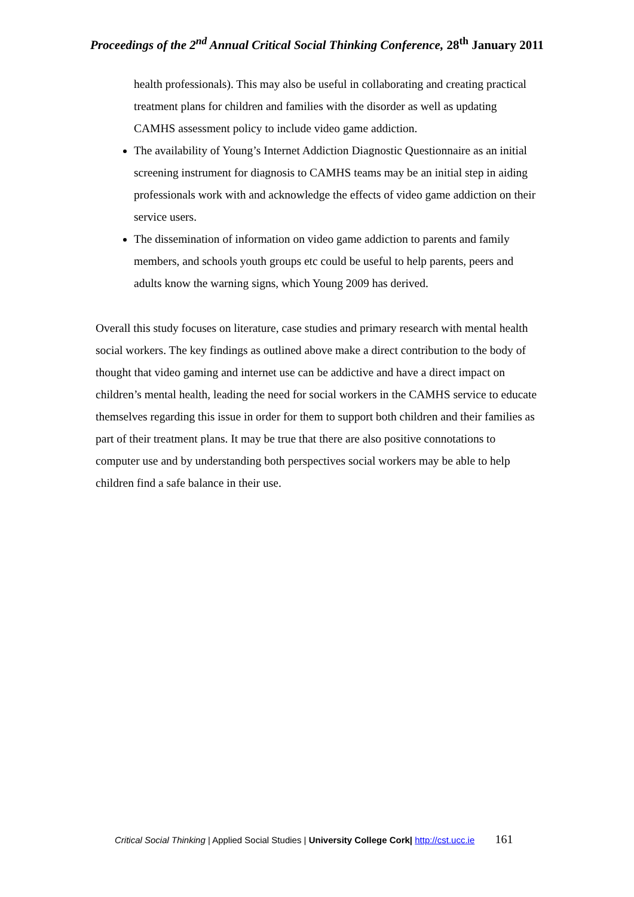Proceedings of the 2<sup>nd</sup> Annual Critical Social Thinking Conference, 28<sup>th</sup> January 2011
health professionals). This may also be useful in collaborating and creating practical treatment plans for children and families with the disorder as well as updating CAMHS assessment policy to include video game addiction.
The availability of Young’s Internet Addiction Diagnostic Questionnaire as an initial screening instrument for diagnosis to CAMHS teams may be an initial step in aiding professionals work with and acknowledge the effects of video game addiction on their service users.
The dissemination of information on video game addiction to parents and family members, and schools youth groups etc could be useful to help parents, peers and adults know the warning signs, which Young 2009 has derived.
Overall this study focuses on literature, case studies and primary research with mental health social workers. The key findings as outlined above make a direct contribution to the body of thought that video gaming and internet use can be addictive and have a direct impact on children’s mental health, leading the need for social workers in the CAMHS service to educate themselves regarding this issue in order for them to support both children and their families as part of their treatment plans. It may be true that there are also positive connotations to computer use and by understanding both perspectives social workers may be able to help children find a safe balance in their use.
Critical Social Thinking | Applied Social Studies | University College Cork| http://cst.ucc.ie 161